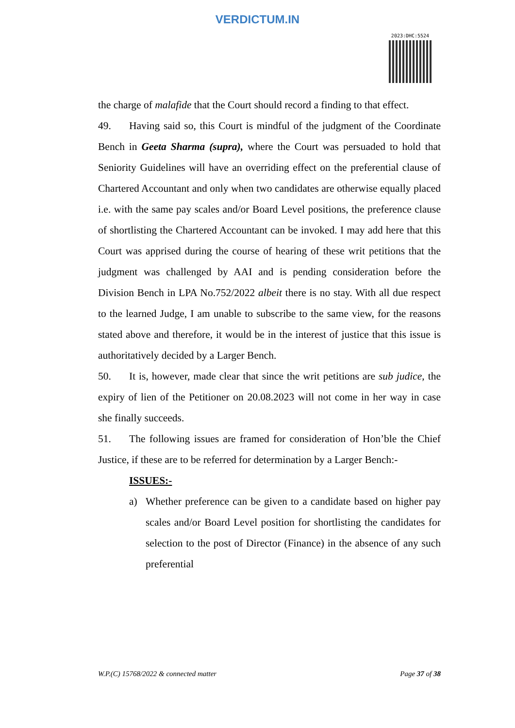VERDICTUM.IN
2023:DHC:5524
the charge of malafide that the Court should record a finding to that effect.
49. Having said so, this Court is mindful of the judgment of the Coordinate Bench in Geeta Sharma (supra), where the Court was persuaded to hold that Seniority Guidelines will have an overriding effect on the preferential clause of Chartered Accountant and only when two candidates are otherwise equally placed i.e. with the same pay scales and/or Board Level positions, the preference clause of shortlisting the Chartered Accountant can be invoked. I may add here that this Court was apprised during the course of hearing of these writ petitions that the judgment was challenged by AAI and is pending consideration before the Division Bench in LPA No.752/2022 albeit there is no stay. With all due respect to the learned Judge, I am unable to subscribe to the same view, for the reasons stated above and therefore, it would be in the interest of justice that this issue is authoritatively decided by a Larger Bench.
50. It is, however, made clear that since the writ petitions are sub judice, the expiry of lien of the Petitioner on 20.08.2023 will not come in her way in case she finally succeeds.
51. The following issues are framed for consideration of Hon’ble the Chief Justice, if these are to be referred for determination by a Larger Bench:-
ISSUES:-
a) Whether preference can be given to a candidate based on higher pay scales and/or Board Level position for shortlisting the candidates for selection to the post of Director (Finance) in the absence of any such preferential
W.P.(C) 15768/2022 & connected matter Page 37 of 38